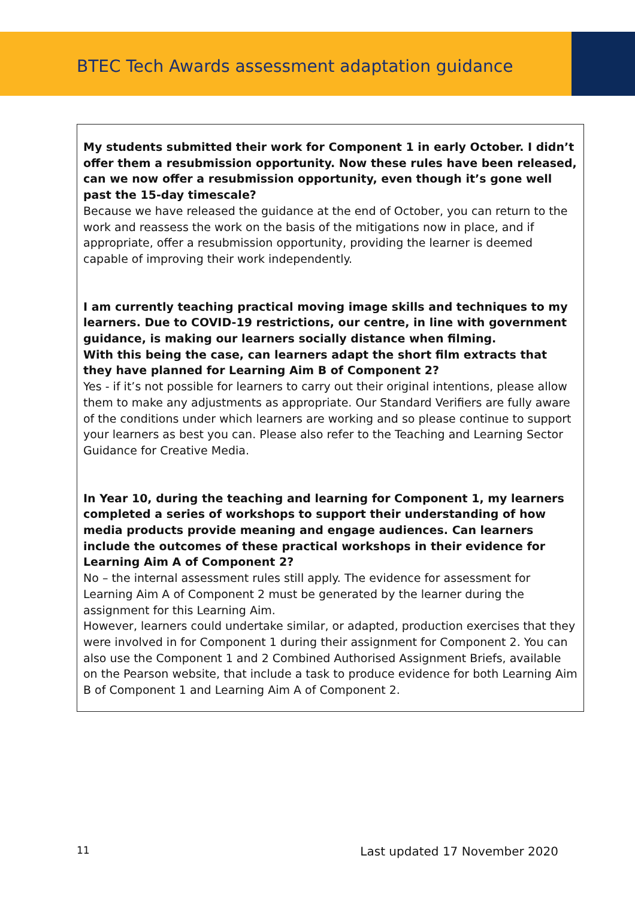BTEC Tech Awards assessment adaptation guidance
| My students submitted their work for Component 1 in early October. I didn’t offer them a resubmission opportunity. Now these rules have been released, can we now offer a resubmission opportunity, even though it’s gone well past the 15-day timescale? Because we have released the guidance at the end of October, you can return to the work and reassess the work on the basis of the mitigations now in place, and if appropriate, offer a resubmission opportunity, providing the learner is deemed capable of improving their work independently. I am currently teaching practical moving image skills and techniques to my learners. Due to COVID-19 restrictions, our centre, in line with government guidance, is making our learners socially distance when filming. With this being the case, can learners adapt the short film extracts that they have planned for Learning Aim B of Component 2? Yes - if it’s not possible for learners to carry out their original intentions, please allow them to make any adjustments as appropriate. Our Standard Verifiers are fully aware of the conditions under which learners are working and so please continue to support your learners as best you can. Please also refer to the Teaching and Learning Sector Guidance for Creative Media. In Year 10, during the teaching and learning for Component 1, my learners completed a series of workshops to support their understanding of how media products provide meaning and engage audiences. Can learners include the outcomes of these practical workshops in their evidence for Learning Aim A of Component 2? No – the internal assessment rules still apply. The evidence for assessment for Learning Aim A of Component 2 must be generated by the learner during the assignment for this Learning Aim. However, learners could undertake similar, or adapted, production exercises that they were involved in for Component 1 during their assignment for Component 2. You can also use the Component 1 and 2 Combined Authorised Assignment Briefs, available on the Pearson website, that include a task to produce evidence for both Learning Aim B of Component 1 and Learning Aim A of Component 2. |
11 Last updated 17 November 2020